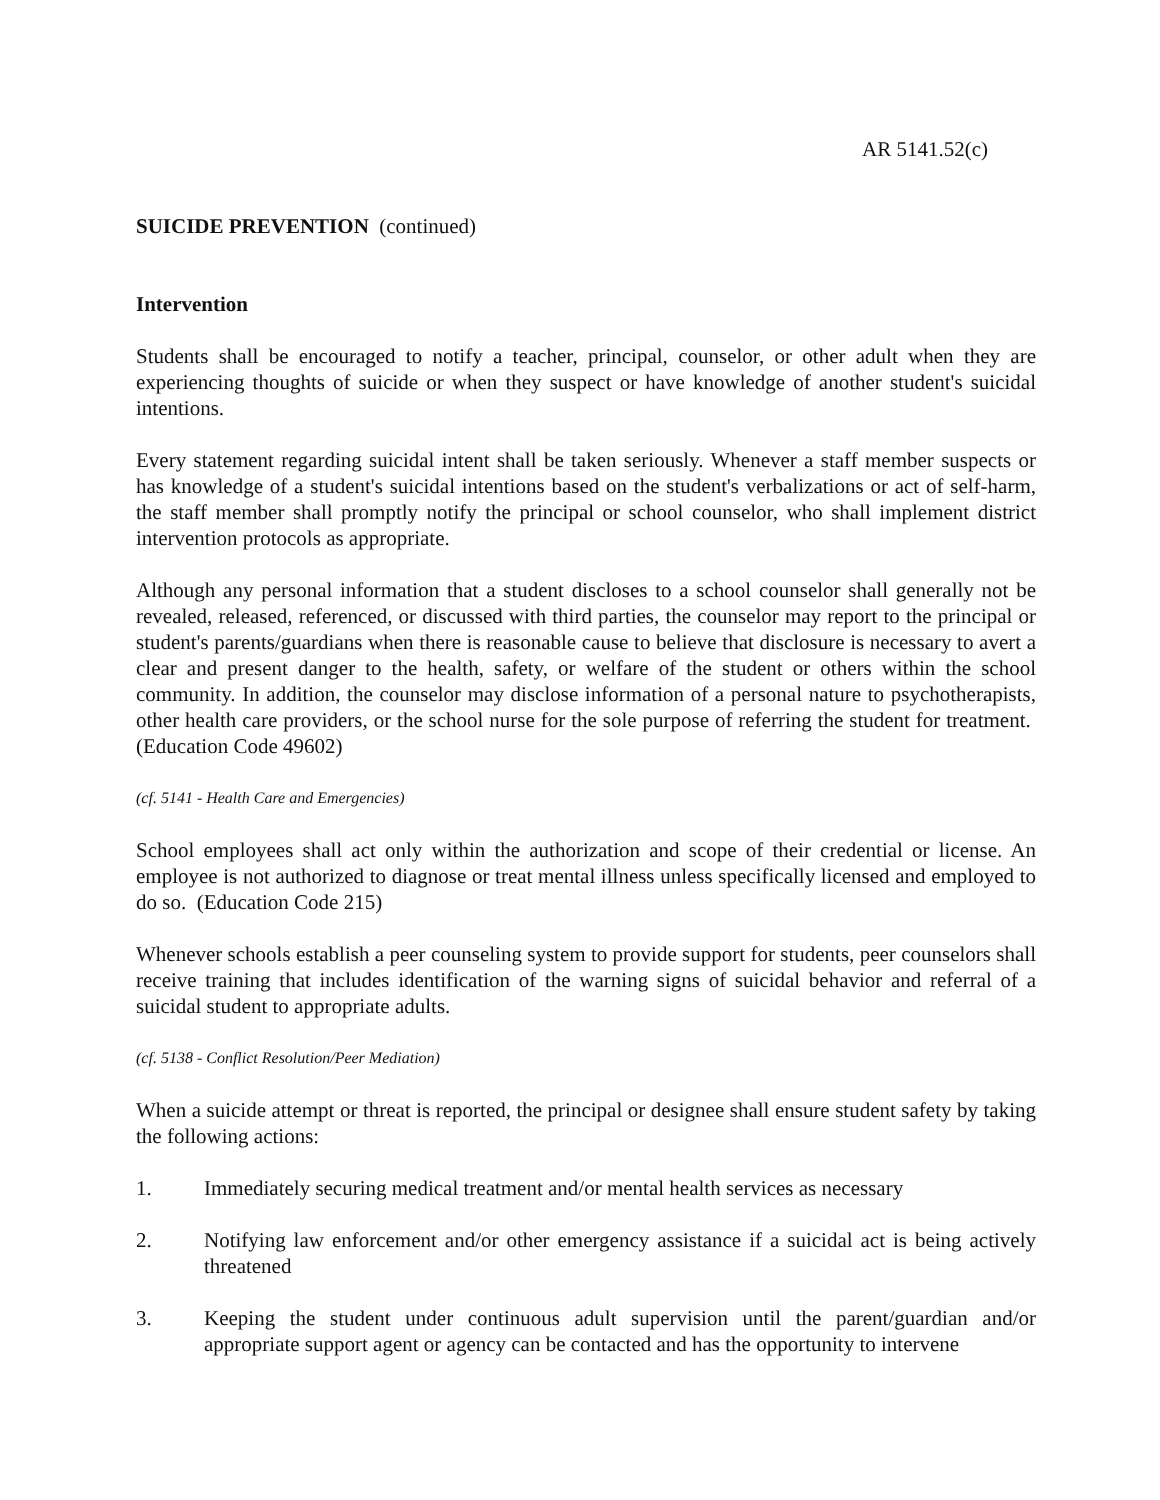AR 5141.52(c)
SUICIDE PREVENTION (continued)
Intervention
Students shall be encouraged to notify a teacher, principal, counselor, or other adult when they are experiencing thoughts of suicide or when they suspect or have knowledge of another student's suicidal intentions.
Every statement regarding suicidal intent shall be taken seriously. Whenever a staff member suspects or has knowledge of a student's suicidal intentions based on the student's verbalizations or act of self-harm, the staff member shall promptly notify the principal or school counselor, who shall implement district intervention protocols as appropriate.
Although any personal information that a student discloses to a school counselor shall generally not be revealed, released, referenced, or discussed with third parties, the counselor may report to the principal or student's parents/guardians when there is reasonable cause to believe that disclosure is necessary to avert a clear and present danger to the health, safety, or welfare of the student or others within the school community. In addition, the counselor may disclose information of a personal nature to psychotherapists, other health care providers, or the school nurse for the sole purpose of referring the student for treatment. (Education Code 49602)
(cf. 5141 - Health Care and Emergencies)
School employees shall act only within the authorization and scope of their credential or license. An employee is not authorized to diagnose or treat mental illness unless specifically licensed and employed to do so. (Education Code 215)
Whenever schools establish a peer counseling system to provide support for students, peer counselors shall receive training that includes identification of the warning signs of suicidal behavior and referral of a suicidal student to appropriate adults.
(cf. 5138 - Conflict Resolution/Peer Mediation)
When a suicide attempt or threat is reported, the principal or designee shall ensure student safety by taking the following actions:
1. Immediately securing medical treatment and/or mental health services as necessary
2. Notifying law enforcement and/or other emergency assistance if a suicidal act is being actively threatened
3. Keeping the student under continuous adult supervision until the parent/guardian and/or appropriate support agent or agency can be contacted and has the opportunity to intervene